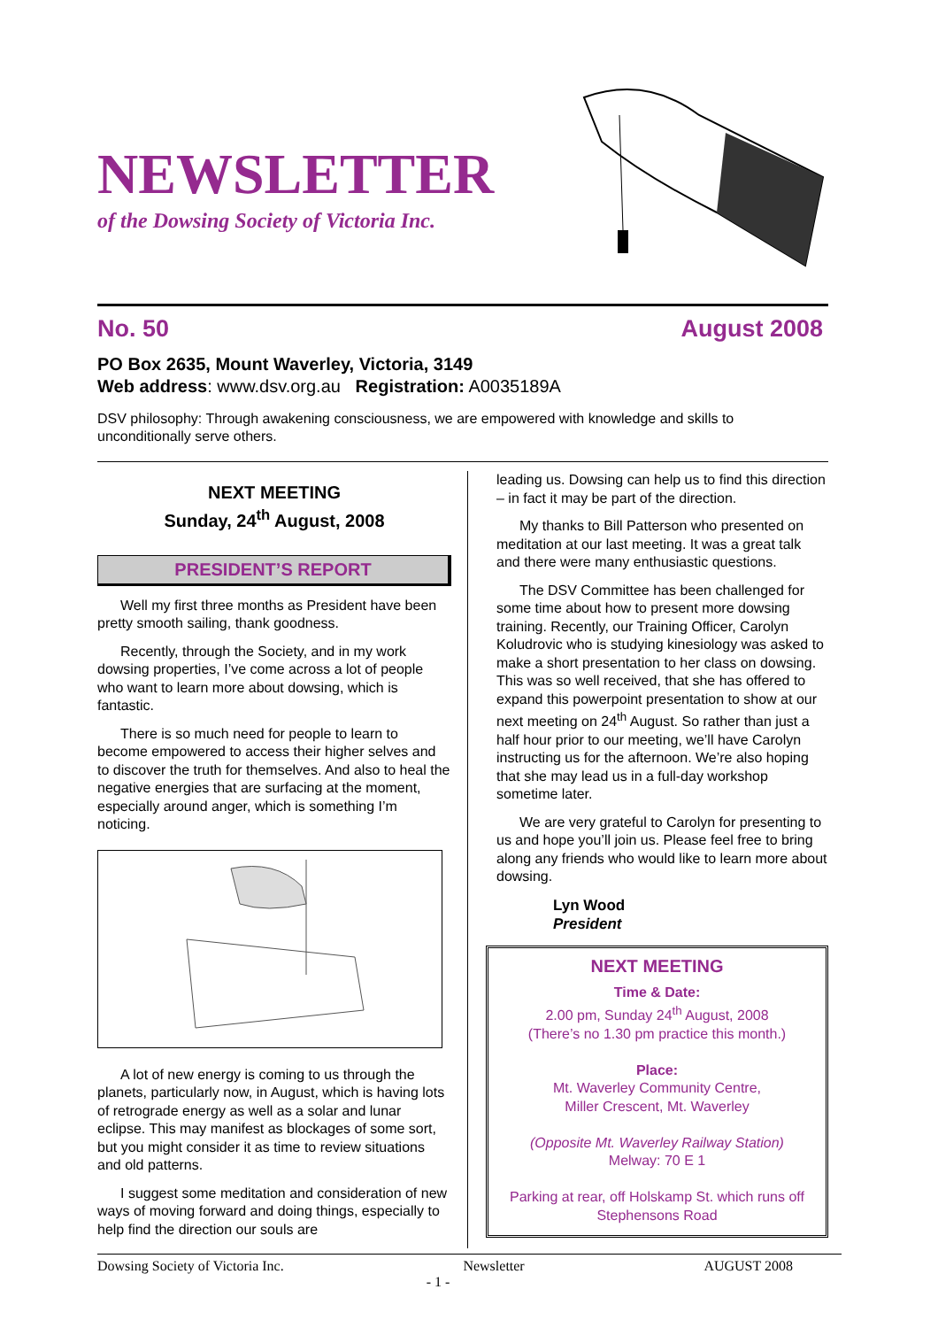NEWSLETTER
of the Dowsing Society of Victoria Inc.
No. 50 August 2008
PO Box 2635, Mount Waverley, Victoria, 3149
Web address: www.dsv.org.au Registration: A0035189A
DSV philosophy: Through awakening consciousness, we are empowered with knowledge and skills to unconditionally serve others.
NEXT MEETING
Sunday, 24<sup>th</sup> August, 2008
PRESIDENT’S REPORT
Well my first three months as President have been pretty smooth sailing, thank goodness.
Recently, through the Society, and in my work dowsing properties, I’ve come across a lot of people who want to learn more about dowsing, which is fantastic.
There is so much need for people to learn to become empowered to access their higher selves and to discover the truth for themselves. And also to heal the negative energies that are surfacing at the moment, especially around anger, which is something I’m noticing.
A lot of new energy is coming to us through the planets, particularly now, in August, which is having lots of retrograde energy as well as a solar and lunar eclipse. This may manifest as blockages of some sort, but you might consider it as time to review situations and old patterns.
I suggest some meditation and consideration of new ways of moving forward and doing things, especially to help find the direction our souls are
leading us. Dowsing can help us to find this direction – in fact it may be part of the direction.
My thanks to Bill Patterson who presented on meditation at our last meeting. It was a great talk and there were many enthusiastic questions.
The DSV Committee has been challenged for some time about how to present more dowsing training. Recently, our Training Officer, Carolyn Koludrovic who is studying kinesiology was asked to make a short presentation to her class on dowsing. This was so well received, that she has offered to expand this powerpoint presentation to show at our next meeting on 24<sup>th</sup> August. So rather than just a half hour prior to our meeting, we’ll have Carolyn instructing us for the afternoon. We’re also hoping that she may lead us in a full-day workshop sometime later.
We are very grateful to Carolyn for presenting to us and hope you’ll join us. Please feel free to bring along any friends who would like to learn more about dowsing.
Lyn Wood
President
NEXT MEETING
Time & Date:
2.00 pm, Sunday 24<sup>th</sup> August, 2008
(There’s no 1.30 pm practice this month.)
Place:
Mt. Waverley Community Centre,
Miller Crescent, Mt. Waverley
(Opposite Mt. Waverley Railway Station)
Melway: 70 E 1
Parking at rear, off Holskamp St. which runs off Stephensons Road
Dowsing Society of Victoria Inc. Newsletter AUGUST 2008
- 1 -